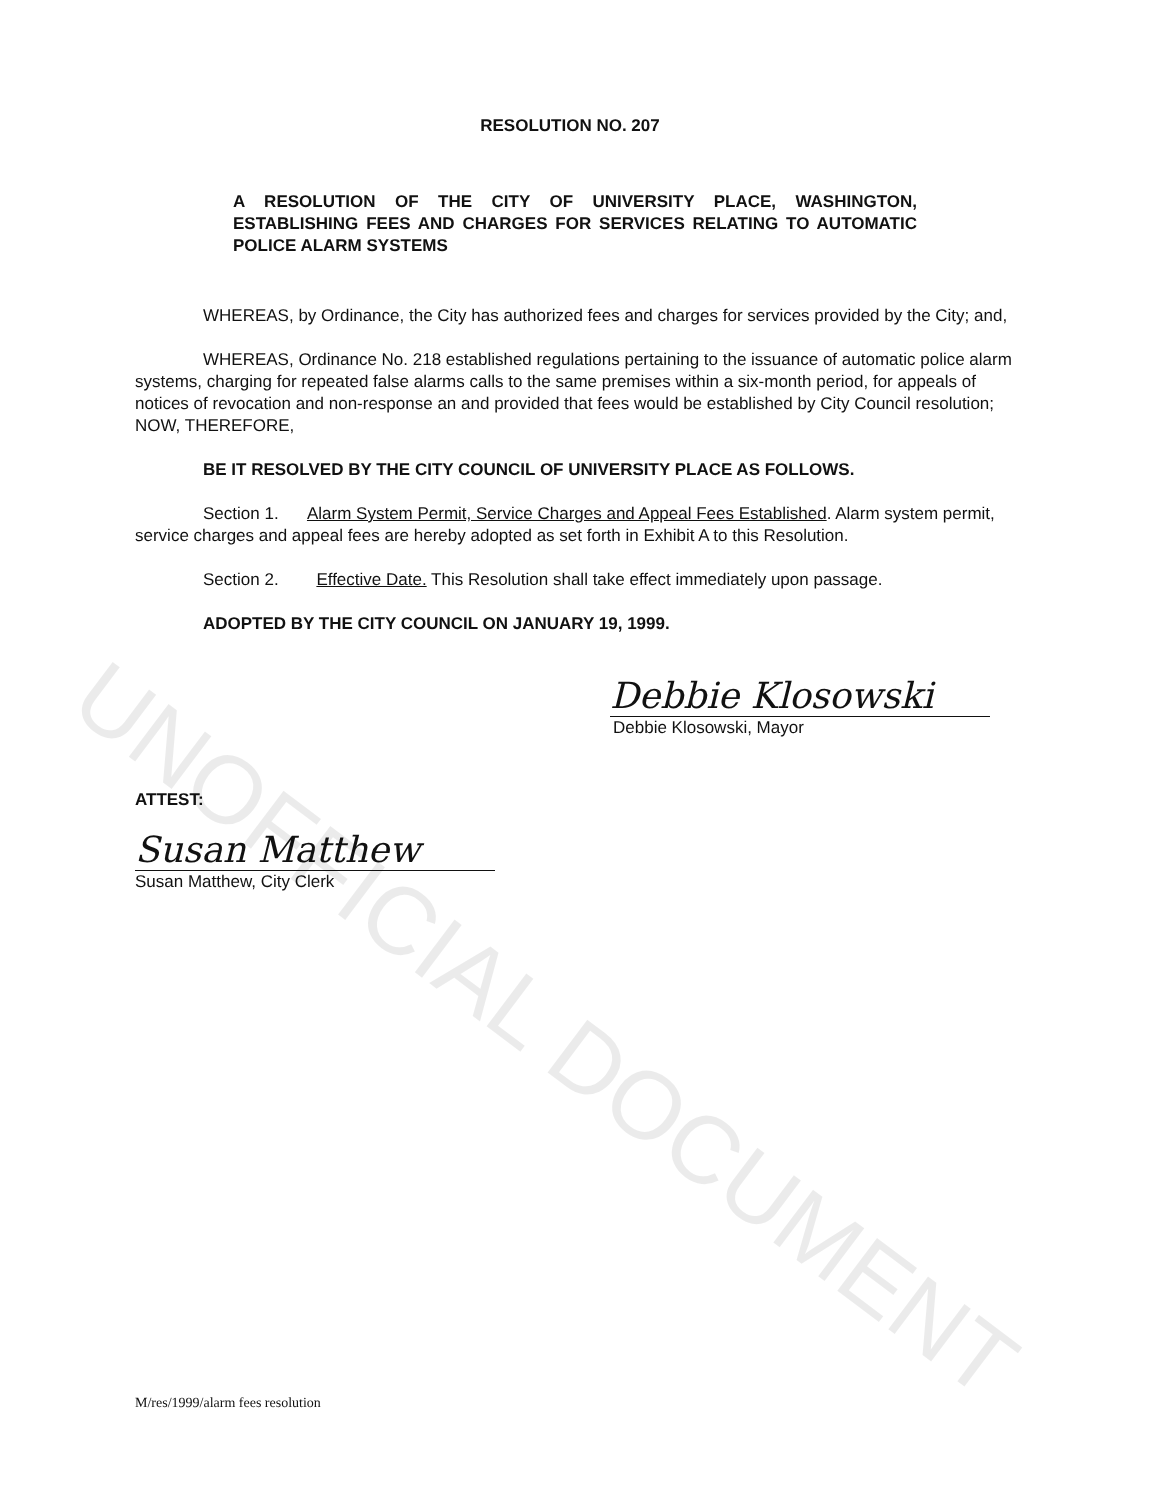RESOLUTION NO. 207
A RESOLUTION OF THE CITY OF UNIVERSITY PLACE, WASHINGTON, ESTABLISHING FEES AND CHARGES FOR SERVICES RELATING TO AUTOMATIC POLICE ALARM SYSTEMS
WHEREAS, by Ordinance, the City has authorized fees and charges for services provided by the City; and,
WHEREAS, Ordinance No. 218 established regulations pertaining to the issuance of automatic police alarm systems, charging for repeated false alarms calls to the same premises within a six-month period, for appeals of notices of revocation and non-response an and provided that fees would be established by City Council resolution; NOW, THEREFORE,
BE IT RESOLVED BY THE CITY COUNCIL OF UNIVERSITY PLACE AS FOLLOWS.
Section 1. Alarm System Permit, Service Charges and Appeal Fees Established. Alarm system permit, service charges and appeal fees are hereby adopted as set forth in Exhibit A to this Resolution.
Section 2. Effective Date. This Resolution shall take effect immediately upon passage.
ADOPTED BY THE CITY COUNCIL ON JANUARY 19, 1999.
Debbie Klosowski
Debbie Klosowski, Mayor
ATTEST:
Susan Matthew
Susan Matthew, City Clerk
M/res/1999/alarm fees resolution
UNOFFICIAL DOCUMENT